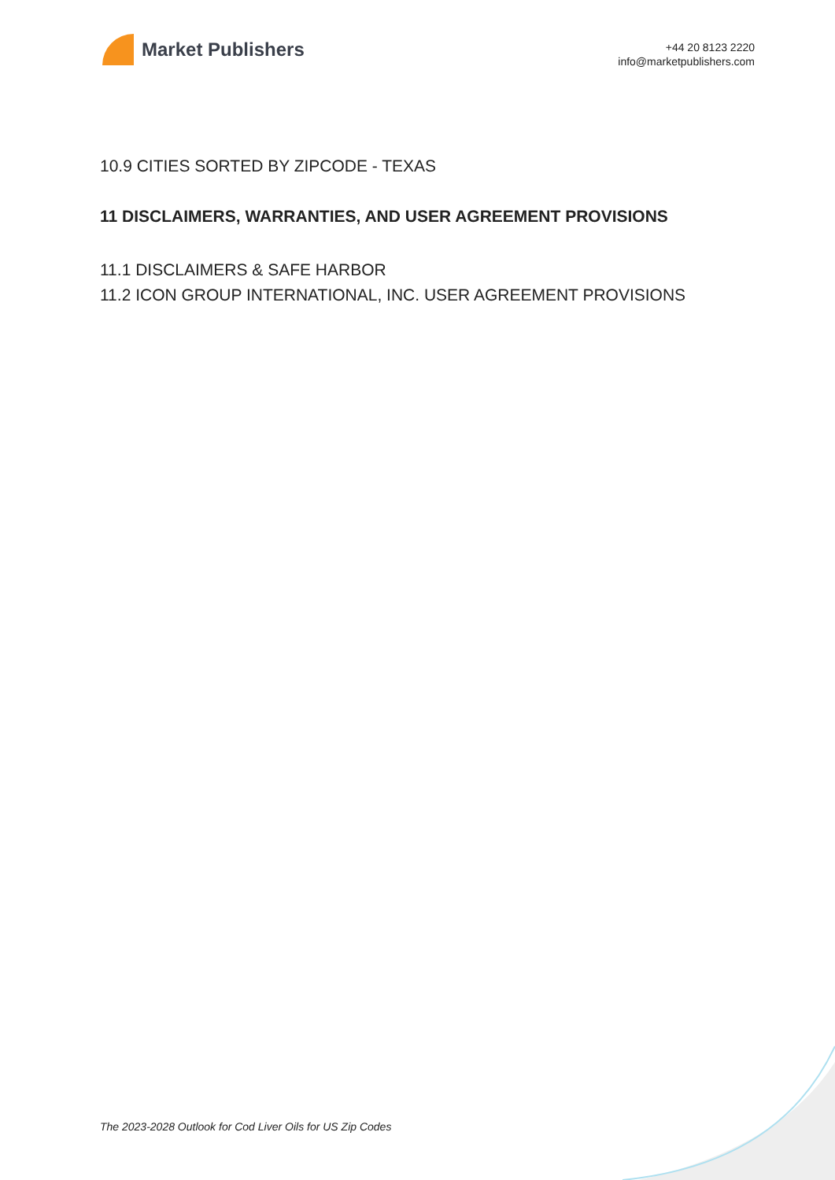Market Publishers
+44 20 8123 2220
info@marketpublishers.com
10.9 CITIES SORTED BY ZIPCODE - TEXAS
11 DISCLAIMERS, WARRANTIES, AND USER AGREEMENT PROVISIONS
11.1 DISCLAIMERS & SAFE HARBOR
11.2 ICON GROUP INTERNATIONAL, INC. USER AGREEMENT PROVISIONS
The 2023-2028 Outlook for Cod Liver Oils for US Zip Codes